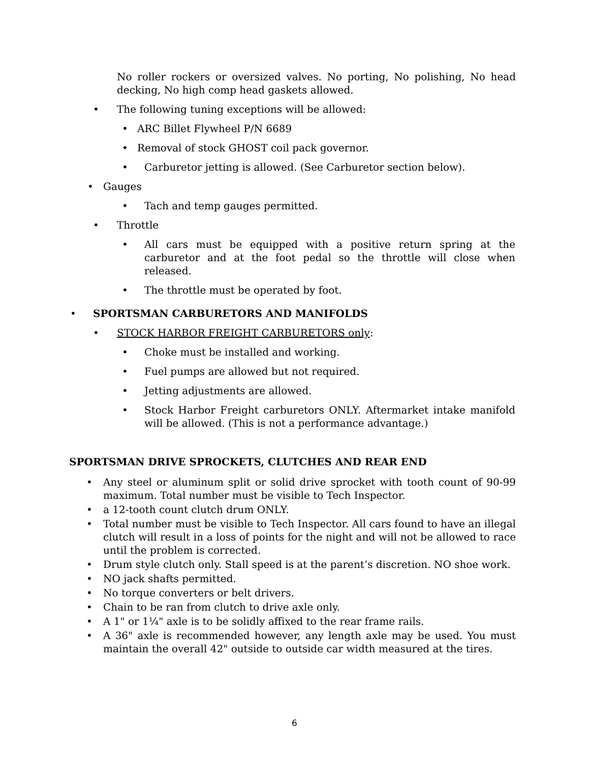No roller rockers or oversized valves. No porting, No polishing, No head decking, No high comp head gaskets allowed.
• The following tuning exceptions will be allowed:
• ARC Billet Flywheel P/N 6689
• Removal of stock GHOST coil pack governor.
• Carburetor jetting is allowed. (See Carburetor section below).
• Gauges
• Tach and temp gauges permitted.
• Throttle
• All cars must be equipped with a positive return spring at the carburetor and at the foot pedal so the throttle will close when released.
• The throttle must be operated by foot.
• SPORTSMAN CARBURETORS AND MANIFOLDS
• STOCK HARBOR FREIGHT CARBURETORS only:
• Choke must be installed and working.
• Fuel pumps are allowed but not required.
• Jetting adjustments are allowed.
• Stock Harbor Freight carburetors ONLY. Aftermarket intake manifold will be allowed. (This is not a performance advantage.)
SPORTSMAN DRIVE SPROCKETS, CLUTCHES AND REAR END
• Any steel or aluminum split or solid drive sprocket with tooth count of 90-99 maximum. Total number must be visible to Tech Inspector.
• a 12-tooth count clutch drum ONLY.
• Total number must be visible to Tech Inspector. All cars found to have an illegal clutch will result in a loss of points for the night and will not be allowed to race until the problem is corrected.
• Drum style clutch only. Stall speed is at the parent’s discretion. NO shoe work.
• NO jack shafts permitted.
• No torque converters or belt drivers.
• Chain to be ran from clutch to drive axle only.
• A 1" or 1¼" axle is to be solidly affixed to the rear frame rails.
• A 36" axle is recommended however, any length axle may be used. You must maintain the overall 42" outside to outside car width measured at the tires.
6